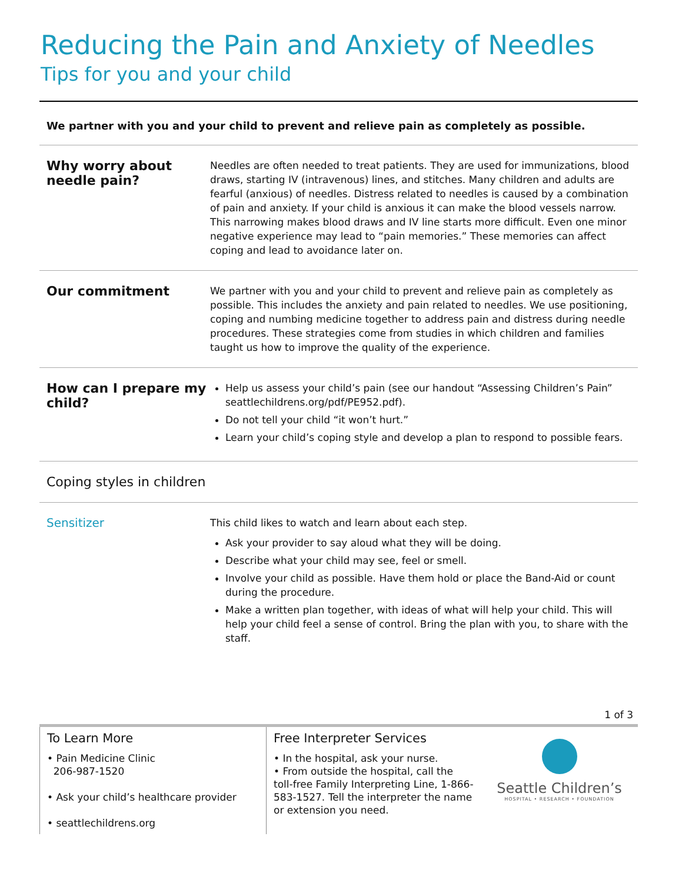Reducing the Pain and Anxiety of Needles
Tips for you and your child
We partner with you and your child to prevent and relieve pain as completely as possible.
Why worry about needle pain?
Needles are often needed to treat patients. They are used for immunizations, blood draws, starting IV (intravenous) lines, and stitches. Many children and adults are fearful (anxious) of needles. Distress related to needles is caused by a combination of pain and anxiety. If your child is anxious it can make the blood vessels narrow. This narrowing makes blood draws and IV line starts more difficult. Even one minor negative experience may lead to “pain memories.” These memories can affect coping and lead to avoidance later on.
Our commitment
We partner with you and your child to prevent and relieve pain as completely as possible. This includes the anxiety and pain related to needles. We use positioning, coping and numbing medicine together to address pain and distress during needle procedures. These strategies come from studies in which children and families taught us how to improve the quality of the experience.
How can I prepare my child?
Help us assess your child’s pain (see our handout “Assessing Children’s Pain” seattlechildrens.org/pdf/PE952.pdf).
Do not tell your child “it won’t hurt.”
Learn your child’s coping style and develop a plan to respond to possible fears.
Coping styles in children
Sensitizer
This child likes to watch and learn about each step.
Ask your provider to say aloud what they will be doing.
Describe what your child may see, feel or smell.
Involve your child as possible. Have them hold or place the Band-Aid or count during the procedure.
Make a written plan together, with ideas of what will help your child. This will help your child feel a sense of control. Bring the plan with you, to share with the staff.
1 of 3
To Learn More
• Pain Medicine Clinic
206-987-1520
• Ask your child’s healthcare provider
• seattlechildrens.org
Free Interpreter Services
• In the hospital, ask your nurse.
• From outside the hospital, call the toll-free Family Interpreting Line, 1-866-583-1527. Tell the interpreter the name or extension you need.
Seattle Children’s
HOSPITAL • RESEARCH • FOUNDATION